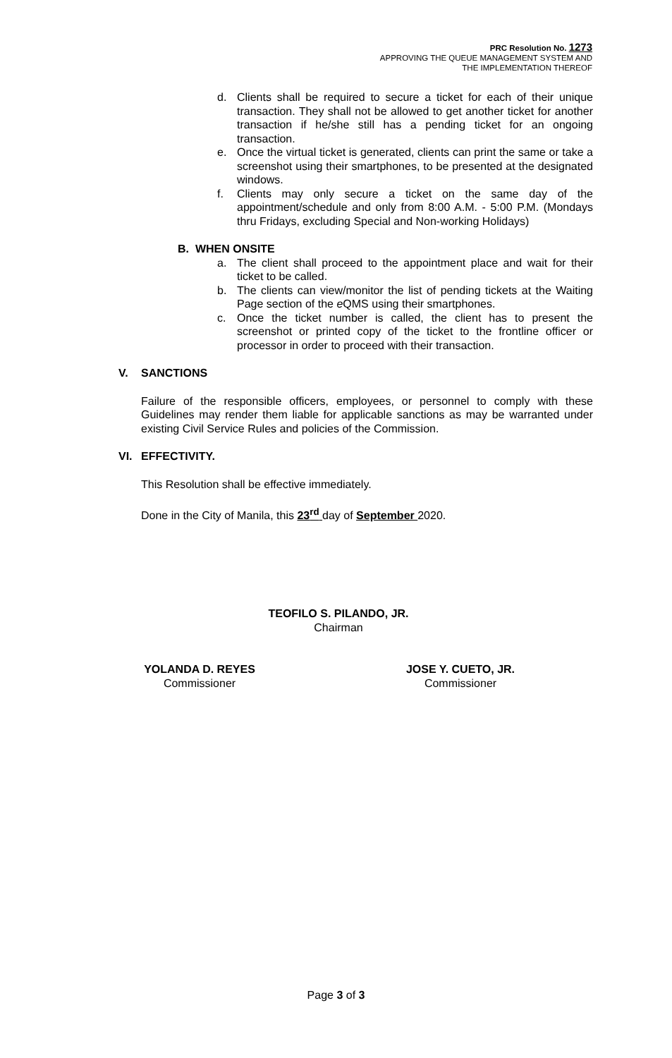PRC Resolution No. 1273
APPROVING THE QUEUE MANAGEMENT SYSTEM AND
THE IMPLEMENTATION THEREOF
d. Clients shall be required to secure a ticket for each of their unique transaction. They shall not be allowed to get another ticket for another transaction if he/she still has a pending ticket for an ongoing transaction.
e. Once the virtual ticket is generated, clients can print the same or take a screenshot using their smartphones, to be presented at the designated windows.
f. Clients may only secure a ticket on the same day of the appointment/schedule and only from 8:00 A.M. - 5:00 P.M. (Mondays thru Fridays, excluding Special and Non-working Holidays)
B. WHEN ONSITE
a. The client shall proceed to the appointment place and wait for their ticket to be called.
b. The clients can view/monitor the list of pending tickets at the Waiting Page section of the e QMS using their smartphones.
c. Once the ticket number is called, the client has to present the screenshot or printed copy of the ticket to the frontline officer or processor in order to proceed with their transaction.
V. SANCTIONS
Failure of the responsible officers, employees, or personnel to comply with these Guidelines may render them liable for applicable sanctions as may be warranted under existing Civil Service Rules and policies of the Commission.
VI. EFFECTIVITY.
This Resolution shall be effective immediately.
Done in the City of Manila, this 23<sup>rd</sup> day of September 2020.
TEOFILO S. PILANDO, JR.
Chairman
YOLANDA D. REYES
Commissioner
JOSE Y. CUETO, JR.
Commissioner
Page 3 of 3